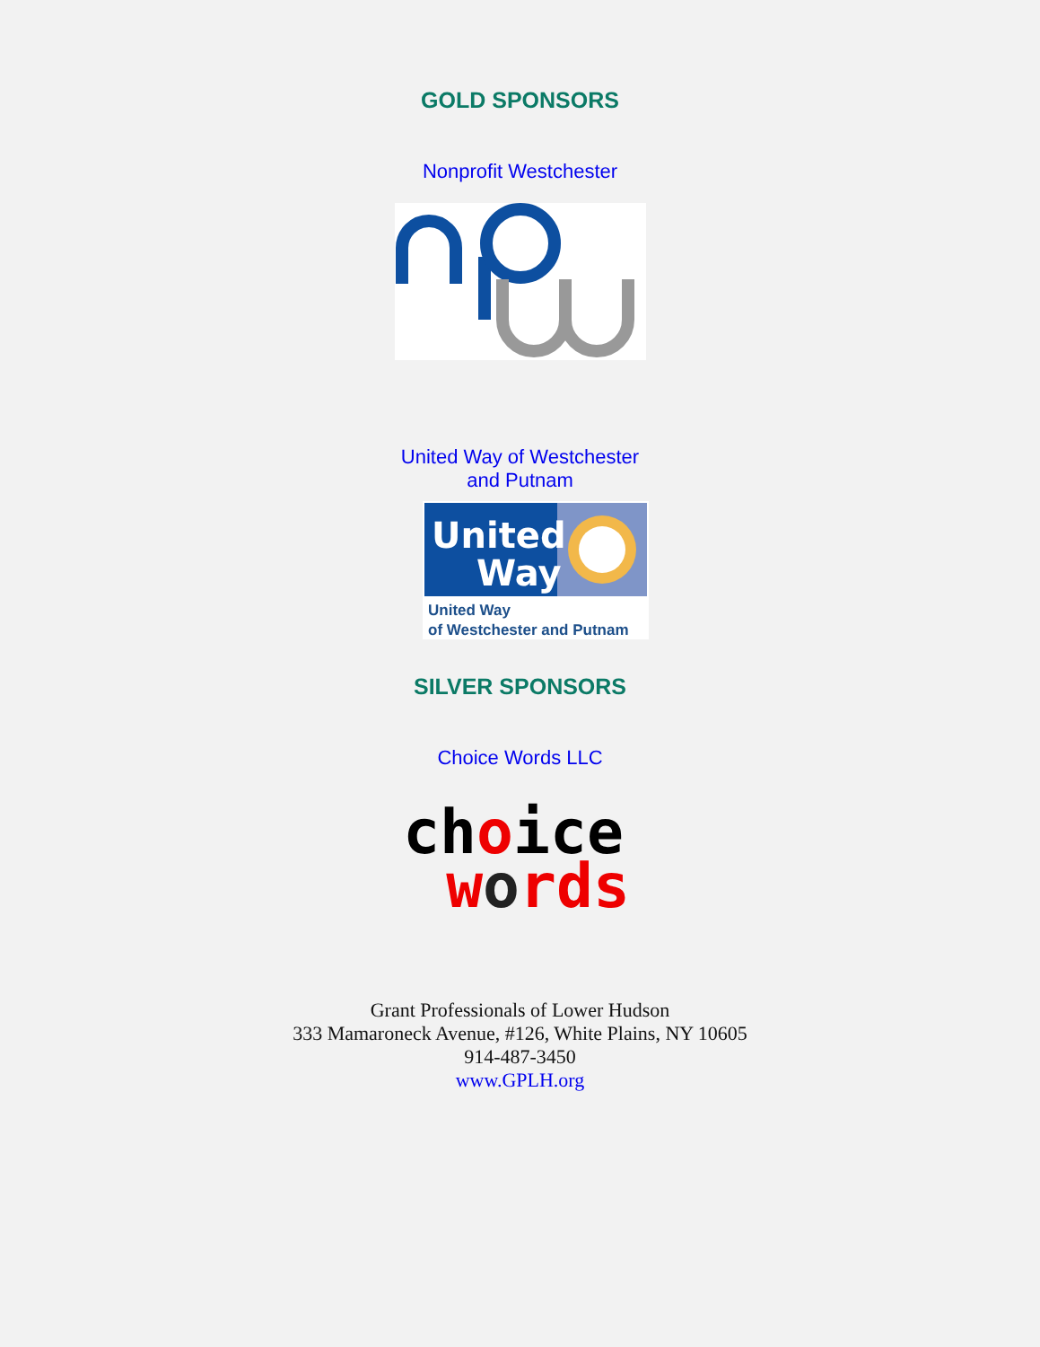GOLD SPONSORS
Nonprofit Westchester
United Way of Westchester
and Putnam
United
Way
United Way
of Westchester and Putnam
SILVER SPONSORS
Choice Words LLC
choice
words
Grant Professionals of Lower Hudson
333 Mamaroneck Avenue, #126, White Plains, NY 10605
914-487-3450
www.GPLH.org